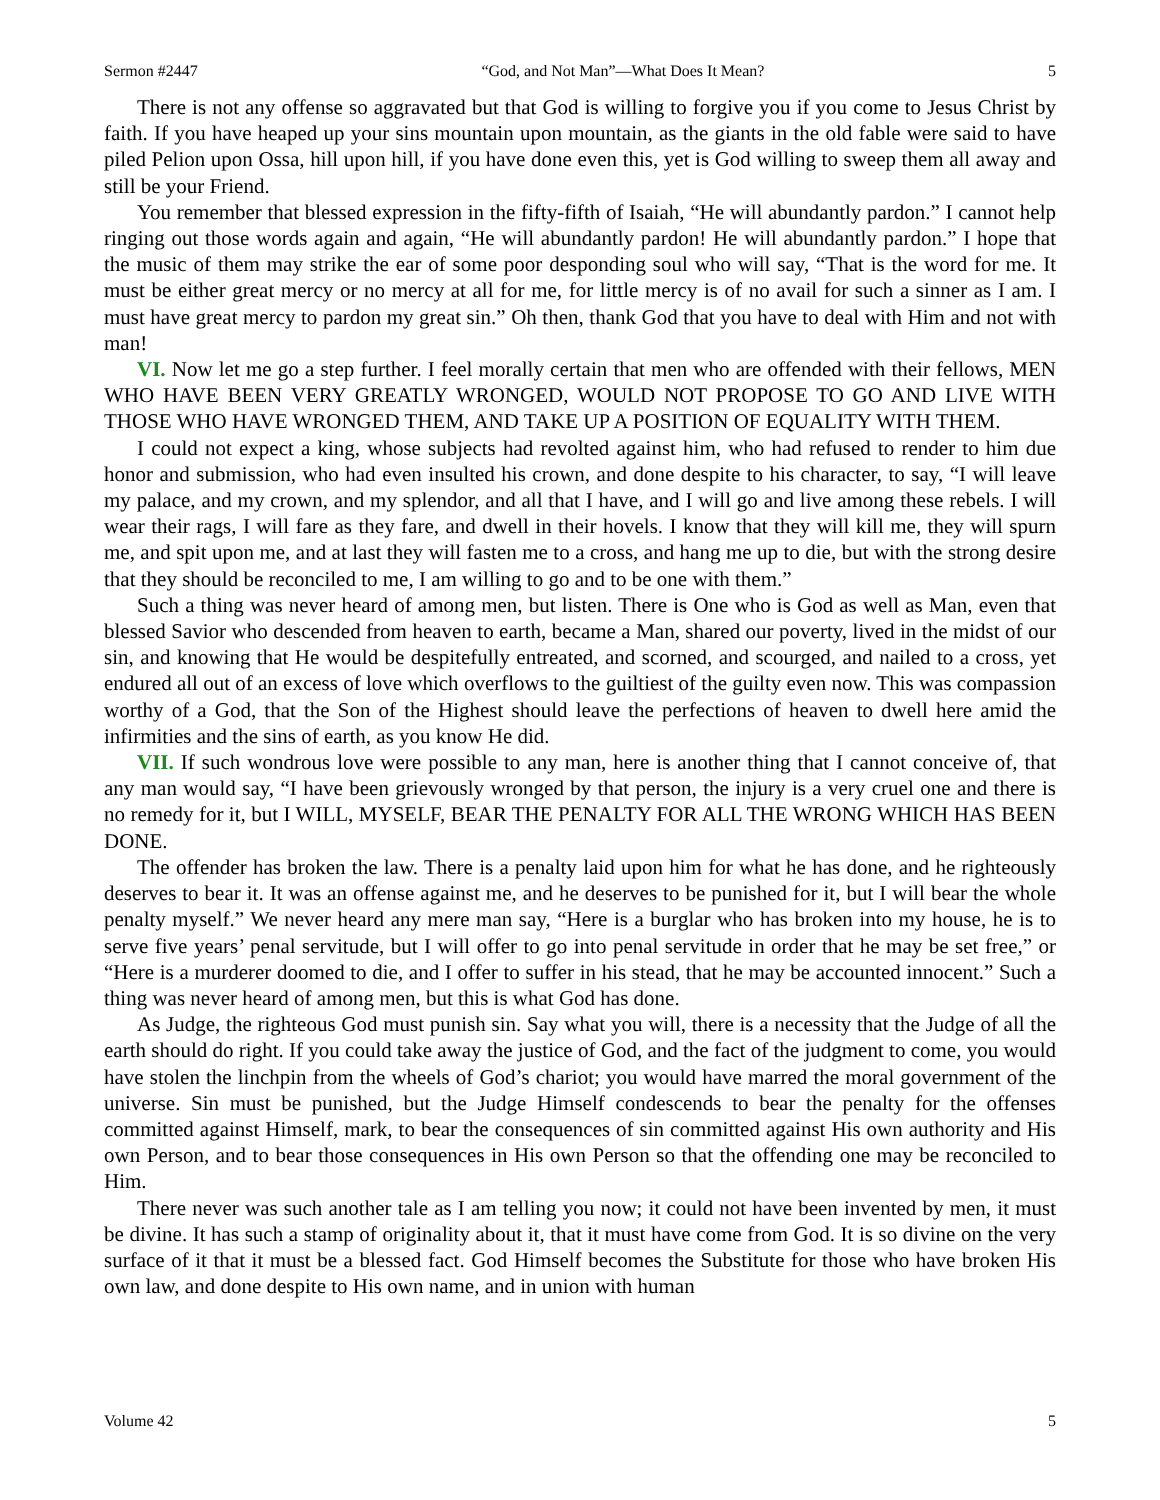Sermon #2447 “God, and Not Man”—What Does It Mean? 5
There is not any offense so aggravated but that God is willing to forgive you if you come to Jesus Christ by faith. If you have heaped up your sins mountain upon mountain, as the giants in the old fable were said to have piled Pelion upon Ossa, hill upon hill, if you have done even this, yet is God willing to sweep them all away and still be your Friend.
You remember that blessed expression in the fifty-fifth of Isaiah, “He will abundantly pardon.” I cannot help ringing out those words again and again, “He will abundantly pardon! He will abundantly pardon.” I hope that the music of them may strike the ear of some poor desponding soul who will say, “That is the word for me. It must be either great mercy or no mercy at all for me, for little mercy is of no avail for such a sinner as I am. I must have great mercy to pardon my great sin.” Oh then, thank God that you have to deal with Him and not with man!
VI. Now let me go a step further. I feel morally certain that men who are offended with their fellows, MEN WHO HAVE BEEN VERY GREATLY WRONGED, WOULD NOT PROPOSE TO GO AND LIVE WITH THOSE WHO HAVE WRONGED THEM, AND TAKE UP A POSITION OF EQUALITY WITH THEM.
I could not expect a king, whose subjects had revolted against him, who had refused to render to him due honor and submission, who had even insulted his crown, and done despite to his character, to say, “I will leave my palace, and my crown, and my splendor, and all that I have, and I will go and live among these rebels. I will wear their rags, I will fare as they fare, and dwell in their hovels. I know that they will kill me, they will spurn me, and spit upon me, and at last they will fasten me to a cross, and hang me up to die, but with the strong desire that they should be reconciled to me, I am willing to go and to be one with them.”
Such a thing was never heard of among men, but listen. There is One who is God as well as Man, even that blessed Savior who descended from heaven to earth, became a Man, shared our poverty, lived in the midst of our sin, and knowing that He would be despitefully entreated, and scorned, and scourged, and nailed to a cross, yet endured all out of an excess of love which overflows to the guiltiest of the guilty even now. This was compassion worthy of a God, that the Son of the Highest should leave the perfections of heaven to dwell here amid the infirmities and the sins of earth, as you know He did.
VII. If such wondrous love were possible to any man, here is another thing that I cannot conceive of, that any man would say, “I have been grievously wronged by that person, the injury is a very cruel one and there is no remedy for it, but I WILL, MYSELF, BEAR THE PENALTY FOR ALL THE WRONG WHICH HAS BEEN DONE.
The offender has broken the law. There is a penalty laid upon him for what he has done, and he righteously deserves to bear it. It was an offense against me, and he deserves to be punished for it, but I will bear the whole penalty myself.” We never heard any mere man say, “Here is a burglar who has broken into my house, he is to serve five years’ penal servitude, but I will offer to go into penal servitude in order that he may be set free,” or “Here is a murderer doomed to die, and I offer to suffer in his stead, that he may be accounted innocent.” Such a thing was never heard of among men, but this is what God has done.
As Judge, the righteous God must punish sin. Say what you will, there is a necessity that the Judge of all the earth should do right. If you could take away the justice of God, and the fact of the judgment to come, you would have stolen the linchpin from the wheels of God’s chariot; you would have marred the moral government of the universe. Sin must be punished, but the Judge Himself condescends to bear the penalty for the offenses committed against Himself, mark, to bear the consequences of sin committed against His own authority and His own Person, and to bear those consequences in His own Person so that the offending one may be reconciled to Him.
There never was such another tale as I am telling you now; it could not have been invented by men, it must be divine. It has such a stamp of originality about it, that it must have come from God. It is so divine on the very surface of it that it must be a blessed fact. God Himself becomes the Substitute for those who have broken His own law, and done despite to His own name, and in union with human
Volume 42 5